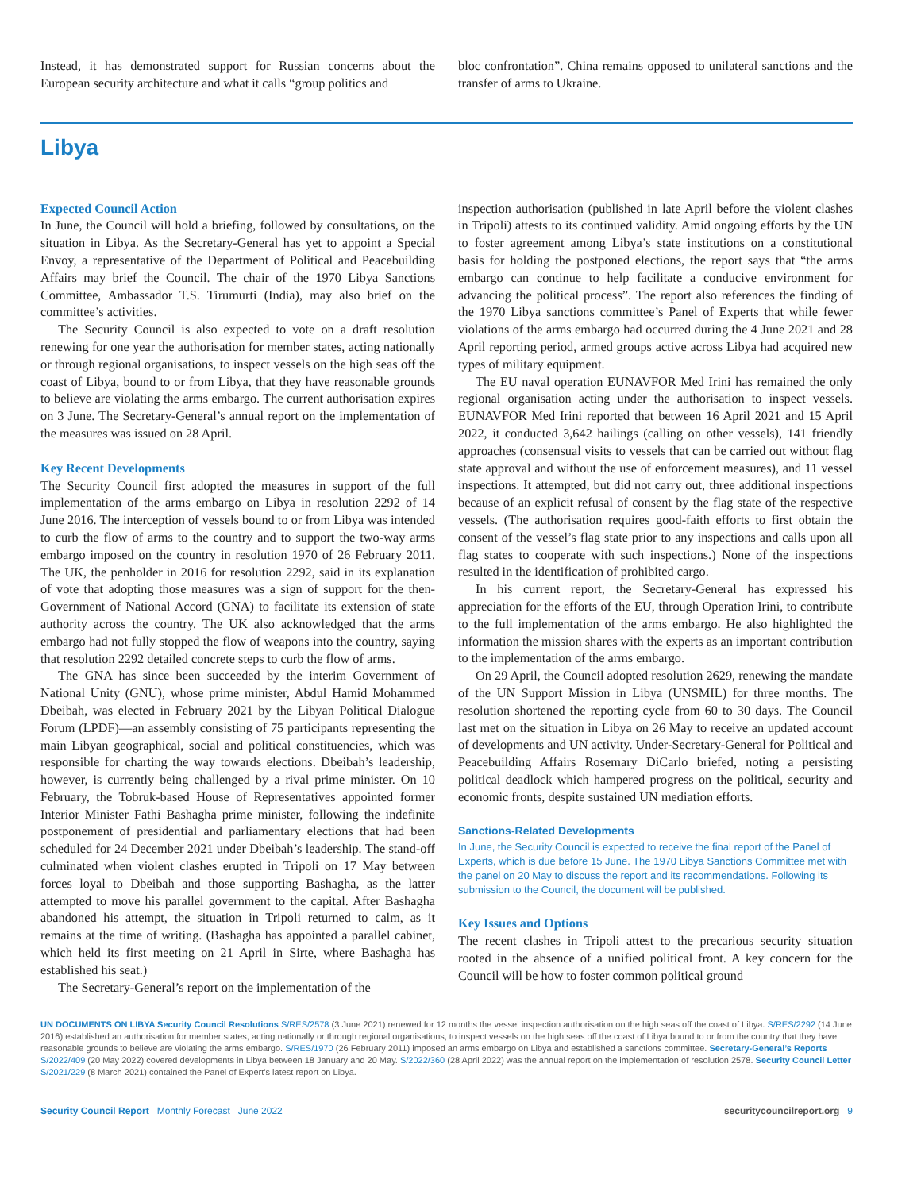Instead, it has demonstrated support for Russian concerns about the European security architecture and what it calls “group politics and
bloc confrontation”. China remains opposed to unilateral sanctions and the transfer of arms to Ukraine.
Libya
Expected Council Action
In June, the Council will hold a briefing, followed by consultations, on the situation in Libya. As the Secretary-General has yet to appoint a Special Envoy, a representative of the Department of Political and Peacebuilding Affairs may brief the Council. The chair of the 1970 Libya Sanctions Committee, Ambassador T.S. Tirumurti (India), may also brief on the committee’s activities.
The Security Council is also expected to vote on a draft resolution renewing for one year the authorisation for member states, acting nationally or through regional organisations, to inspect vessels on the high seas off the coast of Libya, bound to or from Libya, that they have reasonable grounds to believe are violating the arms embargo. The current authorisation expires on 3 June. The Secretary-General’s annual report on the implementation of the measures was issued on 28 April.
Key Recent Developments
The Security Council first adopted the measures in support of the full implementation of the arms embargo on Libya in resolution 2292 of 14 June 2016. The interception of vessels bound to or from Libya was intended to curb the flow of arms to the country and to support the two-way arms embargo imposed on the country in resolution 1970 of 26 February 2011. The UK, the penholder in 2016 for resolution 2292, said in its explanation of vote that adopting those measures was a sign of support for the then-Government of National Accord (GNA) to facilitate its extension of state authority across the country. The UK also acknowledged that the arms embargo had not fully stopped the flow of weapons into the country, saying that resolution 2292 detailed concrete steps to curb the flow of arms.
The GNA has since been succeeded by the interim Government of National Unity (GNU), whose prime minister, Abdul Hamid Mohammed Dbeibah, was elected in February 2021 by the Libyan Political Dialogue Forum (LPDF)—an assembly consisting of 75 participants representing the main Libyan geographical, social and political constituencies, which was responsible for charting the way towards elections. Dbeibah’s leadership, however, is currently being challenged by a rival prime minister. On 10 February, the Tobruk-based House of Representatives appointed former Interior Minister Fathi Bashagha prime minister, following the indefinite postponement of presidential and parliamentary elections that had been scheduled for 24 December 2021 under Dbeibah’s leadership. The stand-off culminated when violent clashes erupted in Tripoli on 17 May between forces loyal to Dbeibah and those supporting Bashagha, as the latter attempted to move his parallel government to the capital. After Bashagha abandoned his attempt, the situation in Tripoli returned to calm, as it remains at the time of writing. (Bashagha has appointed a parallel cabinet, which held its first meeting on 21 April in Sirte, where Bashagha has established his seat.)
The Secretary-General’s report on the implementation of the
inspection authorisation (published in late April before the violent clashes in Tripoli) attests to its continued validity. Amid ongoing efforts by the UN to foster agreement among Libya’s state institutions on a constitutional basis for holding the postponed elections, the report says that “the arms embargo can continue to help facilitate a conducive environment for advancing the political process”. The report also references the finding of the 1970 Libya sanctions committee’s Panel of Experts that while fewer violations of the arms embargo had occurred during the 4 June 2021 and 28 April reporting period, armed groups active across Libya had acquired new types of military equipment.
The EU naval operation EUNAVFOR Med Irini has remained the only regional organisation acting under the authorisation to inspect vessels. EUNAVFOR Med Irini reported that between 16 April 2021 and 15 April 2022, it conducted 3,642 hailings (calling on other vessels), 141 friendly approaches (consensual visits to vessels that can be carried out without flag state approval and without the use of enforcement measures), and 11 vessel inspections. It attempted, but did not carry out, three additional inspections because of an explicit refusal of consent by the flag state of the respective vessels. (The authorisation requires good-faith efforts to first obtain the consent of the vessel’s flag state prior to any inspections and calls upon all flag states to cooperate with such inspections.) None of the inspections resulted in the identification of prohibited cargo.
In his current report, the Secretary-General has expressed his appreciation for the efforts of the EU, through Operation Irini, to contribute to the full implementation of the arms embargo. He also highlighted the information the mission shares with the experts as an important contribution to the implementation of the arms embargo.
On 29 April, the Council adopted resolution 2629, renewing the mandate of the UN Support Mission in Libya (UNSMIL) for three months. The resolution shortened the reporting cycle from 60 to 30 days. The Council last met on the situation in Libya on 26 May to receive an updated account of developments and UN activity. Under-Secretary-General for Political and Peacebuilding Affairs Rosemary DiCarlo briefed, noting a persisting political deadlock which hampered progress on the political, security and economic fronts, despite sustained UN mediation efforts.
Sanctions-Related Developments
In June, the Security Council is expected to receive the final report of the Panel of Experts, which is due before 15 June. The 1970 Libya Sanctions Committee met with the panel on 20 May to discuss the report and its recommendations. Following its submission to the Council, the document will be published.
Key Issues and Options
The recent clashes in Tripoli attest to the precarious security situation rooted in the absence of a unified political front. A key concern for the Council will be how to foster common political ground
UN DOCUMENTS ON LIBYA Security Council Resolutions S/RES/2578 (3 June 2021) renewed for 12 months the vessel inspection authorisation on the high seas off the coast of Libya. S/RES/2292 (14 June 2016) established an authorisation for member states, acting nationally or through regional organisations, to inspect vessels on the high seas off the coast of Libya bound to or from the country that they have reasonable grounds to believe are violating the arms embargo. S/RES/1970 (26 February 2011) imposed an arms embargo on Libya and established a sanctions committee. Secretary-General’s Reports S/2022/409 (20 May 2022) covered developments in Libya between 18 January and 20 May. S/2022/360 (28 April 2022) was the annual report on the implementation of resolution 2578. Security Council Letter S/2021/229 (8 March 2021) contained the Panel of Expert’s latest report on Libya.
Security Council Report Monthly Forecast June 2022
securitycouncilreport.org 9